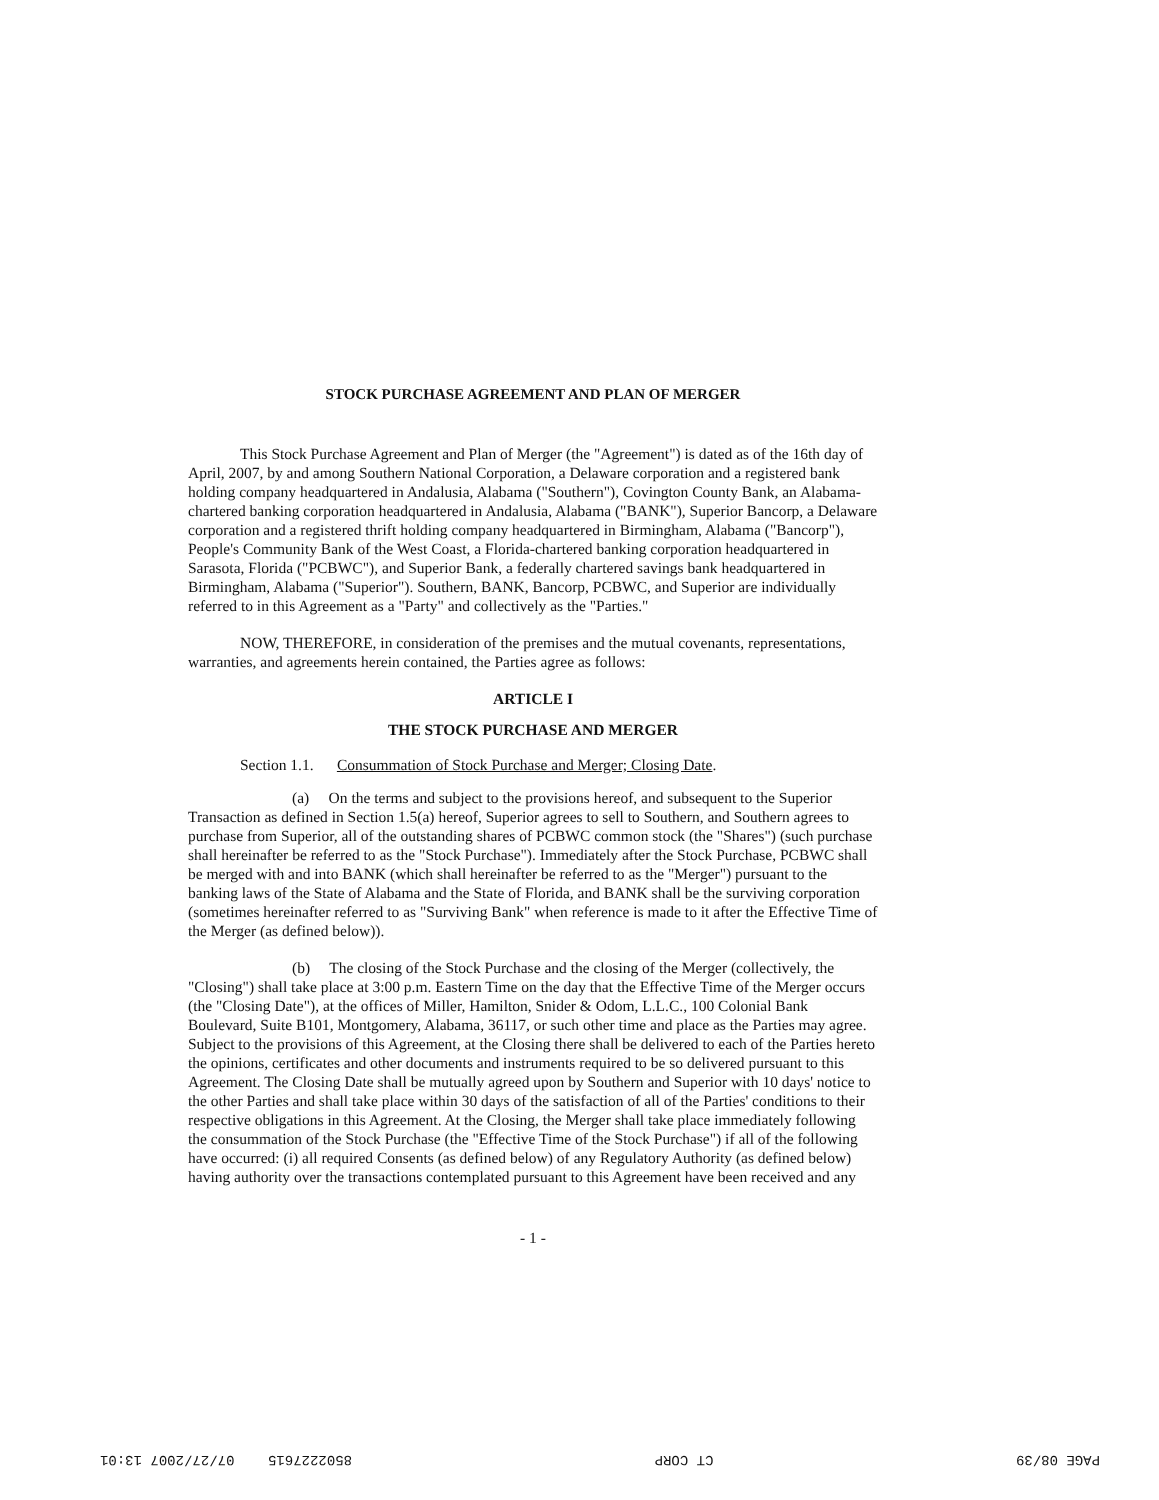STOCK PURCHASE AGREEMENT AND PLAN OF MERGER
This Stock Purchase Agreement and Plan of Merger (the "Agreement") is dated as of the 16th day of April, 2007, by and among Southern National Corporation, a Delaware corporation and a registered bank holding company headquartered in Andalusia, Alabama ("Southern"), Covington County Bank, an Alabama-chartered banking corporation headquartered in Andalusia, Alabama ("BANK"), Superior Bancorp, a Delaware corporation and a registered thrift holding company headquartered in Birmingham, Alabama ("Bancorp"), People's Community Bank of the West Coast, a Florida-chartered banking corporation headquartered in Sarasota, Florida ("PCBWC"), and Superior Bank, a federally chartered savings bank headquartered in Birmingham, Alabama ("Superior"). Southern, BANK, Bancorp, PCBWC, and Superior are individually referred to in this Agreement as a "Party" and collectively as the "Parties."
NOW, THEREFORE, in consideration of the premises and the mutual covenants, representations, warranties, and agreements herein contained, the Parties agree as follows:
ARTICLE I
THE STOCK PURCHASE AND MERGER
Section 1.1. Consummation of Stock Purchase and Merger; Closing Date.
(a) On the terms and subject to the provisions hereof, and subsequent to the Superior Transaction as defined in Section 1.5(a) hereof, Superior agrees to sell to Southern, and Southern agrees to purchase from Superior, all of the outstanding shares of PCBWC common stock (the "Shares") (such purchase shall hereinafter be referred to as the "Stock Purchase"). Immediately after the Stock Purchase, PCBWC shall be merged with and into BANK (which shall hereinafter be referred to as the "Merger") pursuant to the banking laws of the State of Alabama and the State of Florida, and BANK shall be the surviving corporation (sometimes hereinafter referred to as "Surviving Bank" when reference is made to it after the Effective Time of the Merger (as defined below)).
(b) The closing of the Stock Purchase and the closing of the Merger (collectively, the "Closing") shall take place at 3:00 p.m. Eastern Time on the day that the Effective Time of the Merger occurs (the "Closing Date"), at the offices of Miller, Hamilton, Snider & Odom, L.L.C., 100 Colonial Bank Boulevard, Suite B101, Montgomery, Alabama, 36117, or such other time and place as the Parties may agree. Subject to the provisions of this Agreement, at the Closing there shall be delivered to each of the Parties hereto the opinions, certificates and other documents and instruments required to be so delivered pursuant to this Agreement. The Closing Date shall be mutually agreed upon by Southern and Superior with 10 days' notice to the other Parties and shall take place within 30 days of the satisfaction of all of the Parties' conditions to their respective obligations in this Agreement. At the Closing, the Merger shall take place immediately following the consummation of the Stock Purchase (the "Effective Time of the Stock Purchase") if all of the following have occurred: (i) all required Consents (as defined below) of any Regulatory Authority (as defined below) having authority over the transactions contemplated pursuant to this Agreement have been received and any
- 1 -
PAGE 08/39 CT CORP 8502227615 07/27/2007 13:01